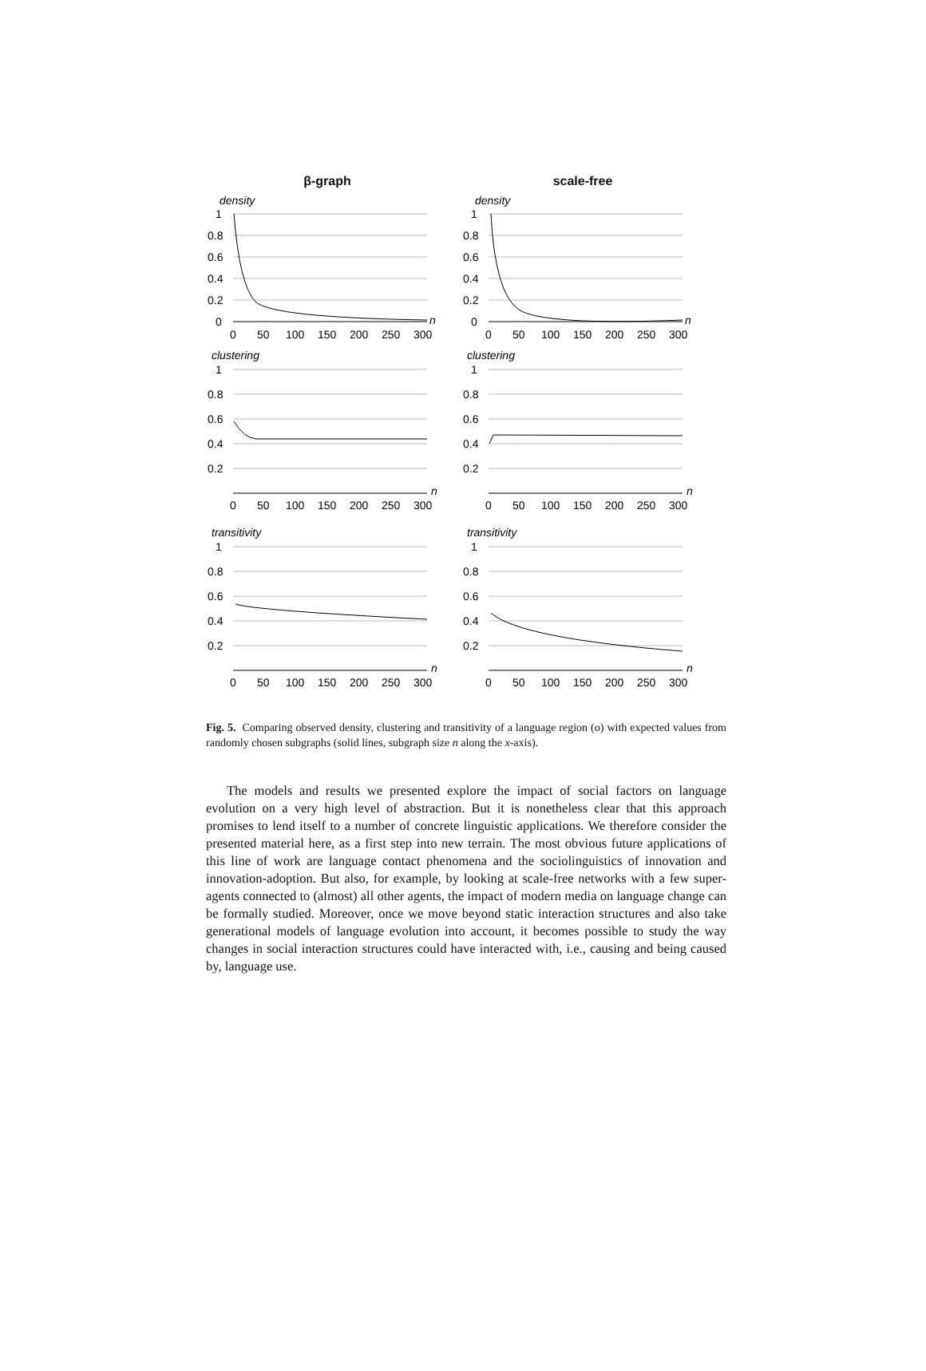β-graph
scale-free
density
1
0.8
0.6
0.4
0.2
0
0
50
100
150
200
250
300
n
density
1
0.8
0.6
0.4
0.2
0
0
50
100
150
200
250
300
n
clustering
1
0.8
0.6
0.4
0.2
0
50
100
150
200
250
300
n
clustering
1
0.8
0.6
0.4
0.2
0
50
100
150
200
250
300
n
transitivity
1
0.8
0.6
0.4
0.2
0
50
100
150
200
250
300
n
transitivity
1
0.8
0.6
0.4
0.2
0
50
100
150
200
250
300
n
Fig. 5. Comparing observed density, clustering and transitivity of a language region (o) with expected values from randomly chosen subgraphs (solid lines, subgraph size n along the x-axis).
The models and results we presented explore the impact of social factors on language evolution on a very high level of abstraction. But it is nonetheless clear that this approach promises to lend itself to a number of concrete linguistic applications. We therefore consider the presented material here, as a first step into new terrain. The most obvious future applications of this line of work are language contact phenomena and the sociolinguistics of innovation and innovation-adoption. But also, for example, by looking at scale-free networks with a few super-agents connected to (almost) all other agents, the impact of modern media on language change can be formally studied. Moreover, once we move beyond static interaction structures and also take generational models of language evolution into account, it becomes possible to study the way changes in social interaction structures could have interacted with, i.e., causing and being caused by, language use.